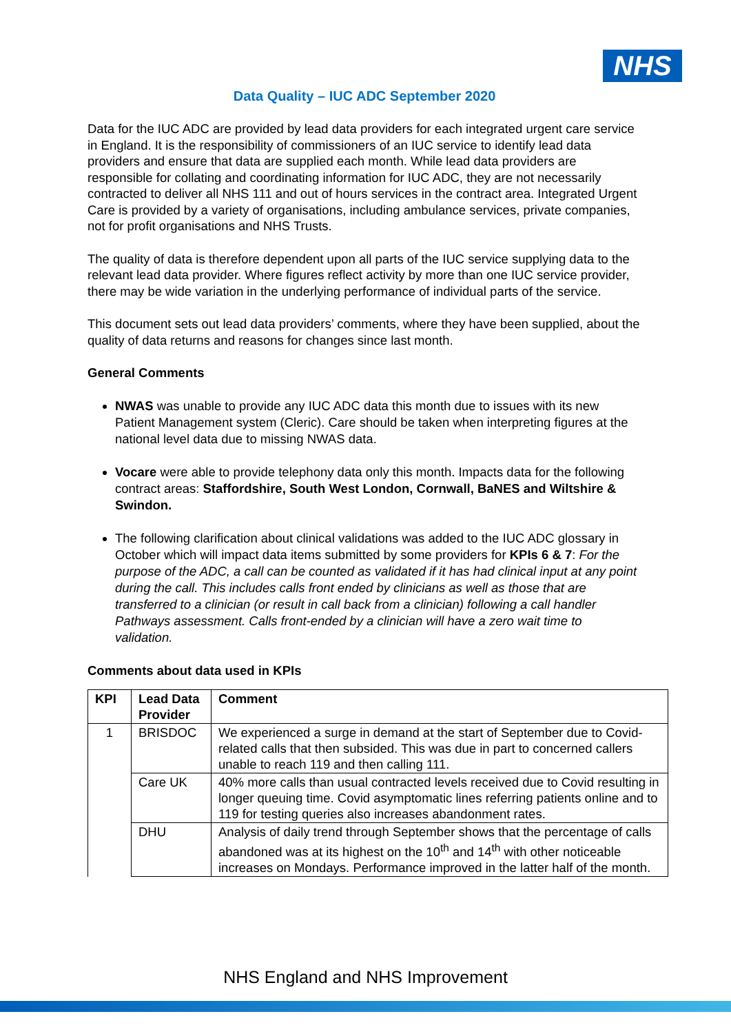NHS
Data Quality – IUC ADC September 2020
Data for the IUC ADC are provided by lead data providers for each integrated urgent care service in England. It is the responsibility of commissioners of an IUC service to identify lead data providers and ensure that data are supplied each month. While lead data providers are responsible for collating and coordinating information for IUC ADC, they are not necessarily contracted to deliver all NHS 111 and out of hours services in the contract area. Integrated Urgent Care is provided by a variety of organisations, including ambulance services, private companies, not for profit organisations and NHS Trusts.
The quality of data is therefore dependent upon all parts of the IUC service supplying data to the relevant lead data provider. Where figures reflect activity by more than one IUC service provider, there may be wide variation in the underlying performance of individual parts of the service.
This document sets out lead data providers’ comments, where they have been supplied, about the quality of data returns and reasons for changes since last month.
General Comments
NWAS was unable to provide any IUC ADC data this month due to issues with its new Patient Management system (Cleric). Care should be taken when interpreting figures at the national level data due to missing NWAS data.
Vocare were able to provide telephony data only this month. Impacts data for the following contract areas: Staffordshire, South West London, Cornwall, BaNES and Wiltshire & Swindon.
The following clarification about clinical validations was added to the IUC ADC glossary in October which will impact data items submitted by some providers for KPIs 6 & 7: For the purpose of the ADC, a call can be counted as validated if it has had clinical input at any point during the call. This includes calls front ended by clinicians as well as those that are transferred to a clinician (or result in call back from a clinician) following a call handler Pathways assessment. Calls front-ended by a clinician will have a zero wait time to validation.
Comments about data used in KPIs
| KPI | Lead Data Provider | Comment |
| --- | --- | --- |
| 1 | BRISDOC | We experienced a surge in demand at the start of September due to Covid-related calls that then subsided. This was due in part to concerned callers unable to reach 119 and then calling 111. |
| | Care UK | 40% more calls than usual contracted levels received due to Covid resulting in longer queuing time. Covid asymptomatic lines referring patients online and to 119 for testing queries also increases abandonment rates. |
| | DHU | Analysis of daily trend through September shows that the percentage of calls abandoned was at its highest on the 10<sup>th</sup> and 14<sup>th</sup> with other noticeable increases on Mondays. Performance improved in the latter half of the month. |
NHS England and NHS Improvement